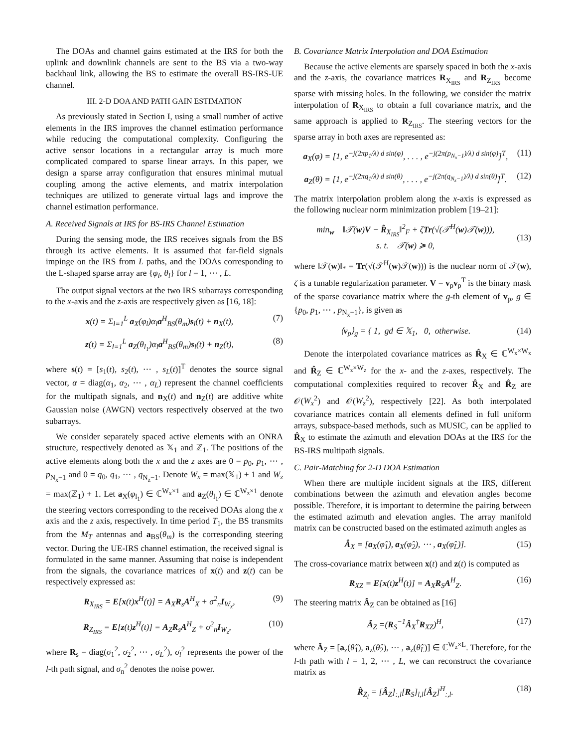The DOAs and channel gains estimated at the IRS for both the uplink and downlink channels are sent to the BS via a two-way backhaul link, allowing the BS to estimate the overall BS-IRS-UE channel.
III. 2-D DOA AND PATH GAIN ESTIMATION
As previously stated in Section I, using a small number of active elements in the IRS improves the channel estimation performance while reducing the computational complexity. Configuring the active sensor locations in a rectangular array is much more complicated compared to sparse linear arrays. In this paper, we design a sparse array configuration that ensures minimal mutual coupling among the active elements, and matrix interpolation techniques are utilized to generate virtual lags and improve the channel estimation performance.
A. Received Signals at IRS for BS-IRS Channel Estimation
During the sensing mode, the IRS receives signals from the BS through its active elements. It is assumed that far-field signals impinge on the IRS from L paths, and the DOAs corresponding to the L-shaped sparse array are {φ<sub>l</sub>, θ<sub>l</sub>} for l = 1, ⋯ , L.
The output signal vectors at the two IRS subarrays corresponding to the x-axis and the z-axis are respectively given as [16, 18]:
x(t) = Σ<sub>l=1</sub><sup>L</sup> a<sub>X</sub>(φ<sub>l</sub>)α<sub>l</sub>a<sup>H</sup><sub>BS</sub>(θ<sub>m</sub>)s<sub>l</sub>(t) + n<sub>X</sub>(t), (7)
z(t) = Σ<sub>l=1</sub><sup>L</sup> a<sub>Z</sub>(θ<sub>l<sub>1</sub></sub>)α<sub>l</sub>a<sup>H</sup><sub>BS</sub>(θ<sub>m</sub>)s<sub>l</sub>(t) + n<sub>Z</sub>(t), (8)
where s(t) = [s<sub>1</sub>(t), s<sub>2</sub>(t), ⋯ , s<sub>L</sub>(t)]<sup>T</sup> denotes the source signal vector, α = diag(α<sub>1</sub>, α<sub>2</sub>, ⋯ , α<sub>L</sub>) represent the channel coefficients for the multipath signals, and n<sub>X</sub>(t) and n<sub>Z</sub>(t) are additive white Gaussian noise (AWGN) vectors respectively observed at the two subarrays.
We consider separately spaced active elements with an ONRA structure, respectively denoted as 𝕏<sub>1</sub> and ℤ<sub>1</sub>. The positions of the active elements along both the x and the z axes are 0 = p<sub>0</sub>, p<sub>1</sub>, ⋯ , p<sub>N<sub>x</sub>−1</sub> and 0 = q<sub>0</sub>, q<sub>1</sub>, ⋯ , q<sub>N<sub>z</sub>−1</sub>. Denote W<sub>x</sub> = max(𝕏<sub>1</sub>) + 1 and W<sub>z</sub> = max(ℤ<sub>1</sub>) + 1. Let a<sub>X</sub>(φ<sub>l<sub>1</sub></sub>) ∈ ℂ<sup>W<sub>x</sub>×1</sup> and a<sub>Z</sub>(θ<sub>l<sub>1</sub></sub>) ∈ ℂ<sup>W<sub>z</sub>×1</sup> denote the steering vectors corresponding to the received DOAs along the x axis and the z axis, respectively. In time period T<sub>1</sub>, the BS transmits from the M<sub>T</sub> antennas and a<sub>BS</sub>(θ<sub>m</sub>) is the corresponding steering vector. During the UE-IRS channel estimation, the received signal is formulated in the same manner. Assuming that noise is independent from the signals, the covariance matrices of x(t) and z(t) can be respectively expressed as:
R<sub>X<sub>IRS</sub></sub> = E[x(t)x<sup>H</sup>(t)] = A<sub>X</sub>R<sub>s</sub>A<sup>H</sup><sub>X</sub> + σ<sup>2</sup><sub>n</sub>I<sub>W<sub>x</sub></sub>, (9)
R<sub>Z<sub>IRS</sub></sub> = E[z(t)z<sup>H</sup>(t)] = A<sub>Z</sub>R<sub>s</sub>A<sup>H</sup><sub>Z</sub> + σ<sup>2</sup><sub>n</sub>I<sub>W<sub>z</sub></sub>, (10)
where R<sub>s</sub> = diag(σ<sub>1</sub><sup>2</sup>, σ<sub>2</sub><sup>2</sup>, ⋯ , σ<sub>L</sub><sup>2</sup>), σ<sub>l</sub><sup>2</sup> represents the power of the l-th path signal, and σ<sub>n</sub><sup>2</sup> denotes the noise power.
B. Covariance Matrix Interpolation and DOA Estimation
Because the active elements are sparsely spaced in both the x-axis and the z-axis, the covariance matrices R<sub>X<sub>IRS</sub></sub> and R<sub>Z<sub>IRS</sub></sub> become sparse with missing holes. In the following, we consider the matrix interpolation of R<sub>X<sub>IRS</sub></sub> to obtain a full covariance matrix, and the same approach is applied to R<sub>Z<sub>IRS</sub></sub>. The steering vectors for the sparse array in both axes are represented as:
a<sub>X</sub>(φ) = [1, e<sup>−j(2πp<sub>1</sub>/λ) d sin(φ)</sup>, . . . , e<sup>−j(2π(p<sub>N<sub>x</sub>−1</sub>)/λ) d sin(φ)</sup>]<sup>T</sup>, (11)
a<sub>Z</sub>(θ) = [1, e<sup>−j(2πq<sub>1</sub>/λ) d sin(θ)</sup>, . . . , e<sup>−j(2π(q<sub>N<sub>z</sub>−1</sub>)/λ) d sin(θ)</sup>]<sup>T</sup>. (12)
The matrix interpolation problem along the x-axis is expressed as the following nuclear norm minimization problem [19–21]:
min<sub>w</sub> ‖𝒯(w)V − R̂<sub>X<sub>IRS</sub></sub>‖<sup>2</sup><sub>F</sub> + ζTr(√(𝒯<sup>H</sup>(w)𝒯(w))),
s. t. 𝒯(w) ≽ 0,
(13)
where ‖𝒯(w)‖<sub>*</sub> = Tr(√(𝒯<sup>H</sup>(w)𝒯(w))) is the nuclear norm of 𝒯(w), ζ is a tunable regularization parameter. V = v<sub>p</sub>v<sub>p</sub><sup>T</sup> is the binary mask of the sparse covariance matrix where the g-th element of v<sub>p</sub>, g ∈ {p<sub>0</sub>, p<sub>1</sub>, ⋯ , p<sub>N<sub>x</sub>−1</sub>}, is given as
⟨v<sub>p</sub>⟩<sub>g</sub> = { 1, gd ∈ 𝕏<sub>1</sub>, 0, otherwise. (14)
Denote the interpolated covariance matrices as R̂<sub>X</sub> ∈ ℂ<sup>W<sub>x</sub>×W<sub>x</sub></sup> and R̂<sub>Z</sub> ∈ ℂ<sup>W<sub>z</sub>×W<sub>z</sub></sup> for the x- and the z-axes, respectively. The computational complexities required to recover R̂<sub>X</sub> and R̂<sub>Z</sub> are 𝒪(W<sub>x</sub><sup>2</sup>) and 𝒪(W<sub>z</sub><sup>2</sup>), respectively [22]. As both interpolated covariance matrices contain all elements defined in full uniform arrays, subspace-based methods, such as MUSIC, can be applied to R̂<sub>X</sub> to estimate the azimuth and elevation DOAs at the IRS for the BS-IRS multipath signals.
C. Pair-Matching for 2-D DOA Estimation
When there are multiple incident signals at the IRS, different combinations between the azimuth and elevation angles become possible. Therefore, it is important to determine the pairing between the estimated azimuth and elevation angles. The array manifold matrix can be constructed based on the estimated azimuth angles as
Â<sub>X</sub> = [a<sub>X</sub>(φ̂<sub>1</sub>), a<sub>X</sub>(φ̂<sub>2</sub>), ⋯ , a<sub>X</sub>(φ̂<sub>L</sub>)]. (15)
The cross-covariance matrix between x(t) and z(t) is computed as
R<sub>XZ</sub> = E[x(t)z<sup>H</sup>(t)] = A<sub>X</sub>R<sub>S</sub>A<sup>H</sup><sub>Z</sub>. (16)
The steering matrix Â<sub>Z</sub> can be obtained as [16]
Â<sub>Z</sub> =(R<sub>S</sub><sup>−1</sup>Â<sub>X</sub><sup>†</sup>R<sub>XZ</sub>)<sup>H</sup>, (17)
where Â<sub>Z</sub> = [a<sub>z</sub>(θ̂<sub>1</sub>), a<sub>z</sub>(θ̂<sub>2</sub>), ⋯ , a<sub>z</sub>(θ̂<sub>L</sub>)] ∈ ℂ<sup>W<sub>z</sub>×L</sup>. Therefore, for the l-th path with l = 1, 2, ⋯ , L, we can reconstruct the covariance matrix as
R̂<sub>Z<sub>l</sub></sub> = [Â<sub>Z</sub>]<sub>:,l</sub>[R<sub>S</sub>]<sub>l,l</sub>[Â<sub>Z</sub>]<sup>H</sup><sub>:,l</sub>. (18)